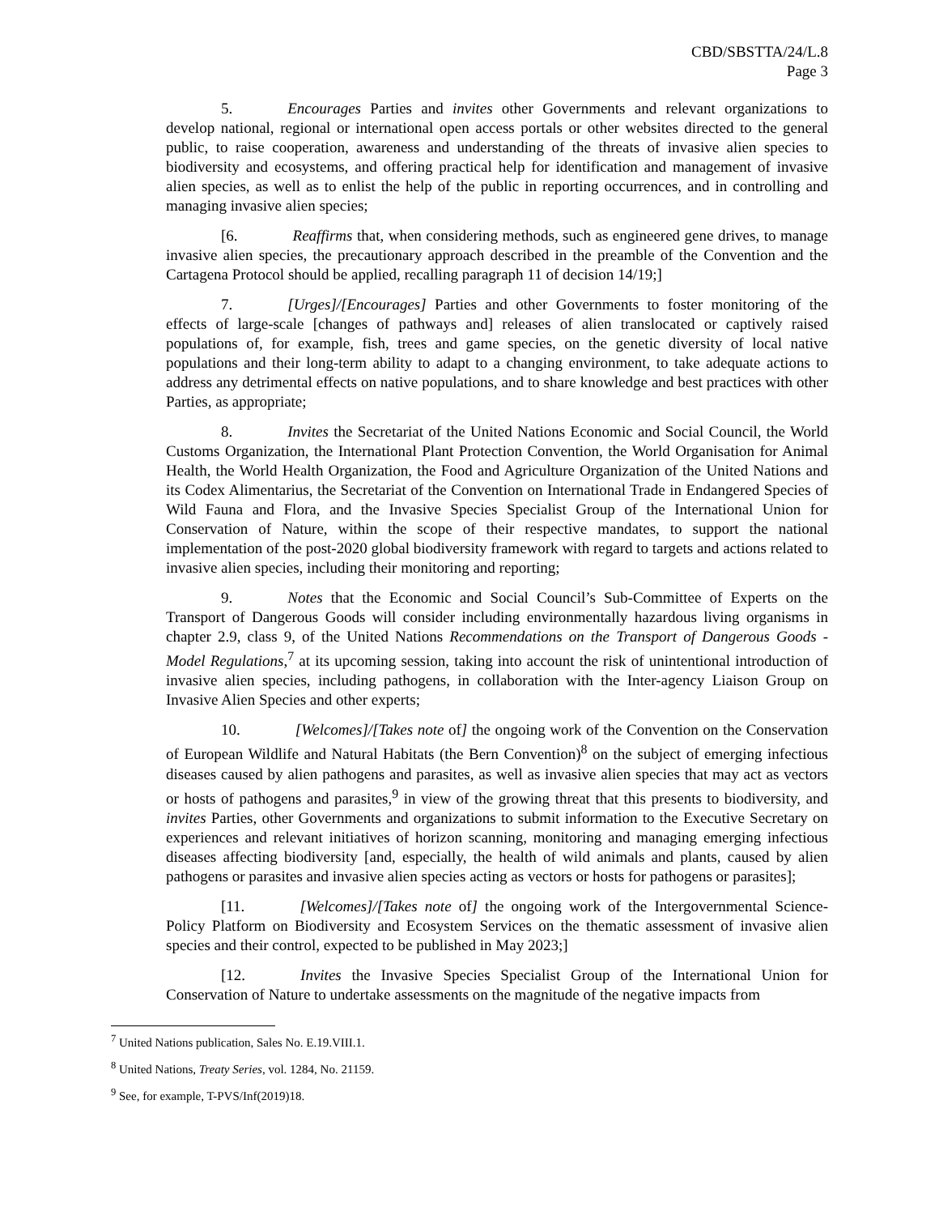CBD/SBSTTA/24/L.8
Page 3
5. Encourages Parties and invites other Governments and relevant organizations to develop national, regional or international open access portals or other websites directed to the general public, to raise cooperation, awareness and understanding of the threats of invasive alien species to biodiversity and ecosystems, and offering practical help for identification and management of invasive alien species, as well as to enlist the help of the public in reporting occurrences, and in controlling and managing invasive alien species;
[6. Reaffirms that, when considering methods, such as engineered gene drives, to manage invasive alien species, the precautionary approach described in the preamble of the Convention and the Cartagena Protocol should be applied, recalling paragraph 11 of decision 14/19;]
7. [Urges]/[Encourages] Parties and other Governments to foster monitoring of the effects of large-scale [changes of pathways and] releases of alien translocated or captively raised populations of, for example, fish, trees and game species, on the genetic diversity of local native populations and their long-term ability to adapt to a changing environment, to take adequate actions to address any detrimental effects on native populations, and to share knowledge and best practices with other Parties, as appropriate;
8. Invites the Secretariat of the United Nations Economic and Social Council, the World Customs Organization, the International Plant Protection Convention, the World Organisation for Animal Health, the World Health Organization, the Food and Agriculture Organization of the United Nations and its Codex Alimentarius, the Secretariat of the Convention on International Trade in Endangered Species of Wild Fauna and Flora, and the Invasive Species Specialist Group of the International Union for Conservation of Nature, within the scope of their respective mandates, to support the national implementation of the post-2020 global biodiversity framework with regard to targets and actions related to invasive alien species, including their monitoring and reporting;
9. Notes that the Economic and Social Council’s Sub-Committee of Experts on the Transport of Dangerous Goods will consider including environmentally hazardous living organisms in chapter 2.9, class 9, of the United Nations Recommendations on the Transport of Dangerous Goods - Model Regulations,<sup>7</sup> at its upcoming session, taking into account the risk of unintentional introduction of invasive alien species, including pathogens, in collaboration with the Inter-agency Liaison Group on Invasive Alien Species and other experts;
10. [Welcomes]/[Takes note of] the ongoing work of the Convention on the Conservation of European Wildlife and Natural Habitats (the Bern Convention)<sup>8</sup> on the subject of emerging infectious diseases caused by alien pathogens and parasites, as well as invasive alien species that may act as vectors or hosts of pathogens and parasites,<sup>9</sup> in view of the growing threat that this presents to biodiversity, and invites Parties, other Governments and organizations to submit information to the Executive Secretary on experiences and relevant initiatives of horizon scanning, monitoring and managing emerging infectious diseases affecting biodiversity [and, especially, the health of wild animals and plants, caused by alien pathogens or parasites and invasive alien species acting as vectors or hosts for pathogens or parasites];
[11. [Welcomes]/[Takes note of] the ongoing work of the Intergovernmental Science-Policy Platform on Biodiversity and Ecosystem Services on the thematic assessment of invasive alien species and their control, expected to be published in May 2023;]
[12. Invites the Invasive Species Specialist Group of the International Union for Conservation of Nature to undertake assessments on the magnitude of the negative impacts from
<sup>7</sup> United Nations publication, Sales No. E.19.VIII.1.
<sup>8</sup> United Nations, Treaty Series, vol. 1284, No. 21159.
<sup>9</sup> See, for example, T-PVS/Inf(2019)18.